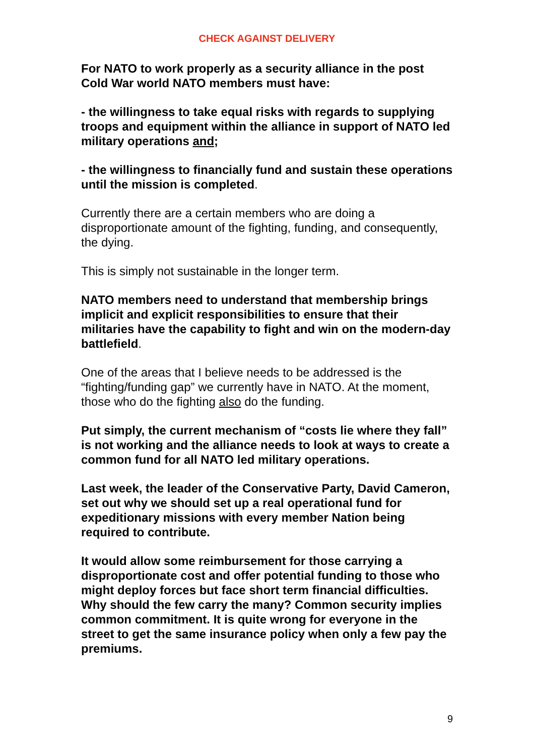CHECK AGAINST DELIVERY
For NATO to work properly as a security alliance in the post Cold War world NATO members must have:
- the willingness to take equal risks with regards to supplying troops and equipment within the alliance in support of NATO led military operations and;
- the willingness to financially fund and sustain these operations until the mission is completed.
Currently there are a certain members who are doing a disproportionate amount of the fighting, funding, and consequently, the dying.
This is simply not sustainable in the longer term.
NATO members need to understand that membership brings implicit and explicit responsibilities to ensure that their militaries have the capability to fight and win on the modern-day battlefield.
One of the areas that I believe needs to be addressed is the “fighting/funding gap” we currently have in NATO. At the moment, those who do the fighting also do the funding.
Put simply, the current mechanism of “costs lie where they fall” is not working and the alliance needs to look at ways to create a common fund for all NATO led military operations.
Last week, the leader of the Conservative Party, David Cameron, set out why we should set up a real operational fund for expeditionary missions with every member Nation being required to contribute.
It would allow some reimbursement for those carrying a disproportionate cost and offer potential funding to those who might deploy forces but face short term financial difficulties. Why should the few carry the many? Common security implies common commitment. It is quite wrong for everyone in the street to get the same insurance policy when only a few pay the premiums.
9